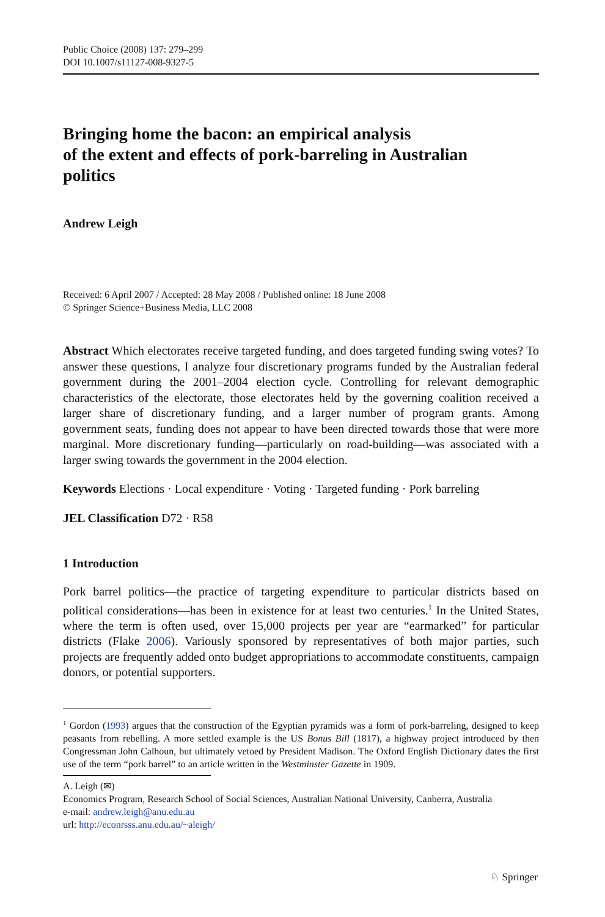Public Choice (2008) 137: 279–299
DOI 10.1007/s11127-008-9327-5
Bringing home the bacon: an empirical analysis
of the extent and effects of pork-barreling in Australian
politics
Andrew Leigh
Received: 6 April 2007 / Accepted: 28 May 2008 / Published online: 18 June 2008
© Springer Science+Business Media, LLC 2008
Abstract Which electorates receive targeted funding, and does targeted funding swing votes? To answer these questions, I analyze four discretionary programs funded by the Australian federal government during the 2001–2004 election cycle. Controlling for relevant demographic characteristics of the electorate, those electorates held by the governing coalition received a larger share of discretionary funding, and a larger number of program grants. Among government seats, funding does not appear to have been directed towards those that were more marginal. More discretionary funding—particularly on road-building—was associated with a larger swing towards the government in the 2004 election.
Keywords Elections · Local expenditure · Voting · Targeted funding · Pork barreling
JEL Classification D72 · R58
1 Introduction
Pork barrel politics—the practice of targeting expenditure to particular districts based on political considerations—has been in existence for at least two centuries.<sup>1</sup> In the United States, where the term is often used, over 15,000 projects per year are “earmarked” for particular districts (Flake 2006). Variously sponsored by representatives of both major parties, such projects are frequently added onto budget appropriations to accommodate constituents, campaign donors, or potential supporters.
<sup>1</sup> Gordon (1993) argues that the construction of the Egyptian pyramids was a form of pork-barreling, designed to keep peasants from rebelling. A more settled example is the US Bonus Bill (1817), a highway project introduced by then Congressman John Calhoun, but ultimately vetoed by President Madison. The Oxford English Dictionary dates the first use of the term “pork barrel” to an article written in the Westminster Gazette in 1909.
A. Leigh (✉)
Economics Program, Research School of Social Sciences, Australian National University, Canberra, Australia
e-mail: andrew.leigh@anu.edu.au
url: http://econrsss.anu.edu.au/~aleigh/
♘ Springer